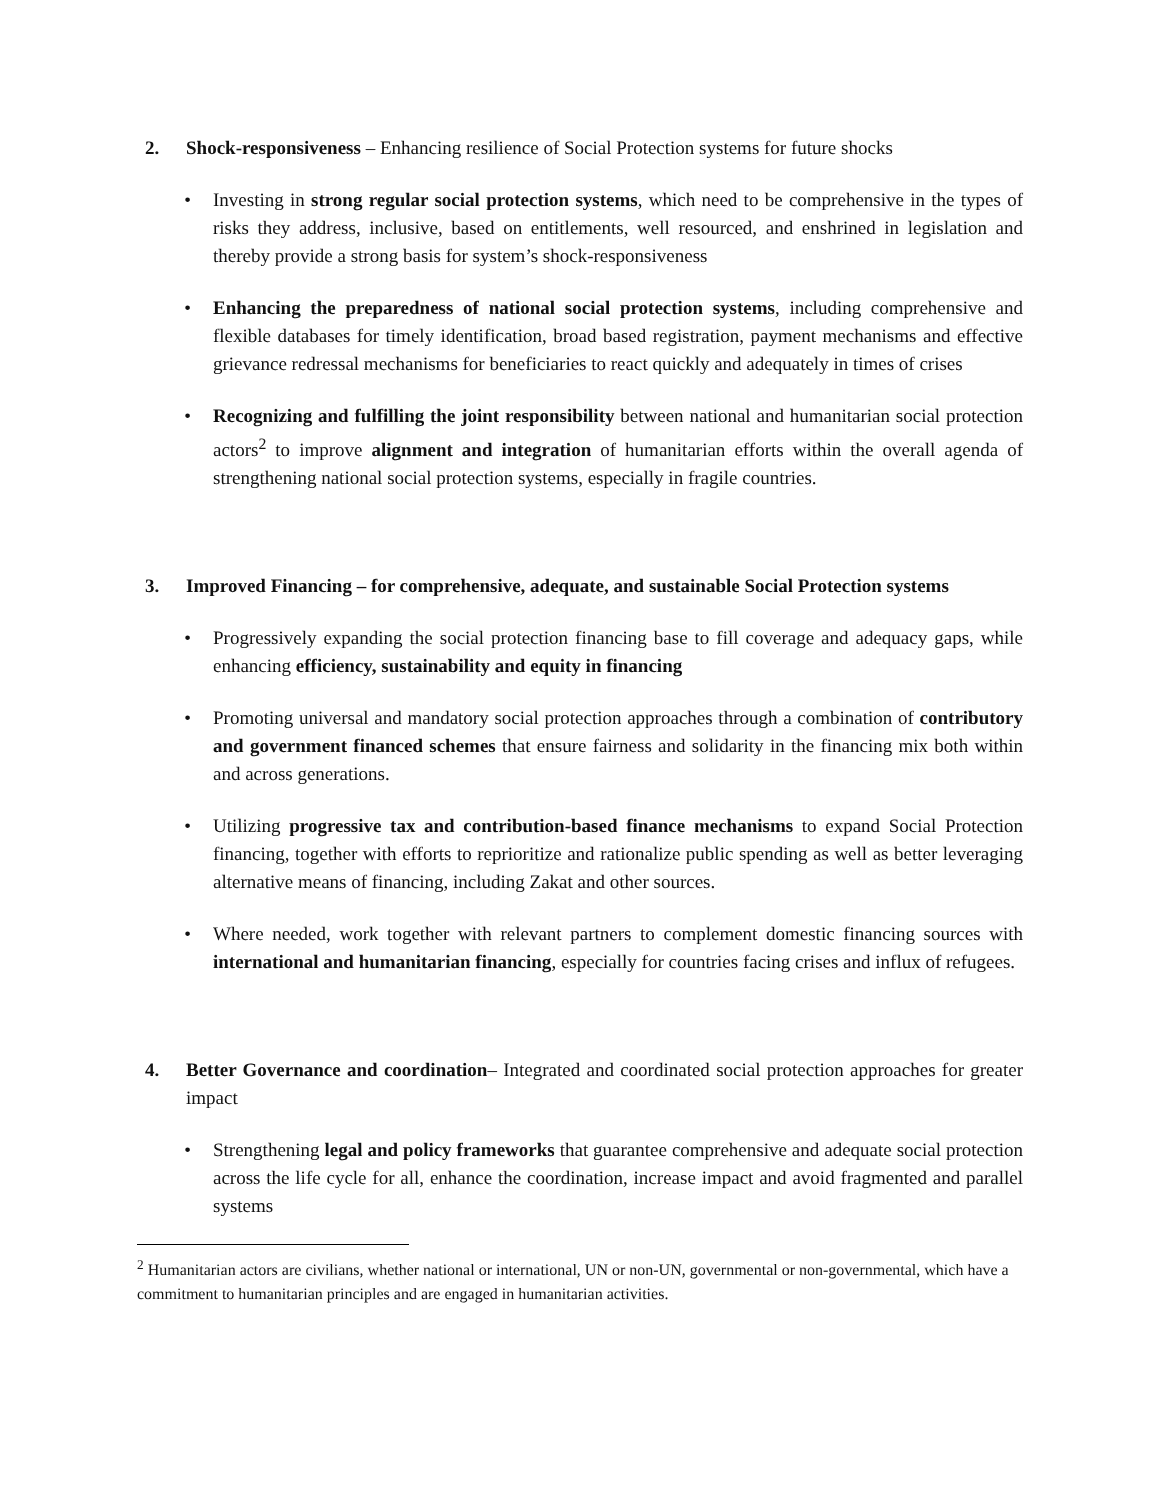2. Shock-responsiveness – Enhancing resilience of Social Protection systems for future shocks
• Investing in strong regular social protection systems, which need to be comprehensive in the types of risks they address, inclusive, based on entitlements, well resourced, and enshrined in legislation and thereby provide a strong basis for system’s shock-responsiveness
• Enhancing the preparedness of national social protection systems, including comprehensive and flexible databases for timely identification, broad based registration, payment mechanisms and effective grievance redressal mechanisms for beneficiaries to react quickly and adequately in times of crises
• Recognizing and fulfilling the joint responsibility between national and humanitarian social protection actors<sup>2</sup> to improve alignment and integration of humanitarian efforts within the overall agenda of strengthening national social protection systems, especially in fragile countries.
3. Improved Financing – for comprehensive, adequate, and sustainable Social Protection systems
• Progressively expanding the social protection financing base to fill coverage and adequacy gaps, while enhancing efficiency, sustainability and equity in financing
• Promoting universal and mandatory social protection approaches through a combination of contributory and government financed schemes that ensure fairness and solidarity in the financing mix both within and across generations.
• Utilizing progressive tax and contribution-based finance mechanisms to expand Social Protection financing, together with efforts to reprioritize and rationalize public spending as well as better leveraging alternative means of financing, including Zakat and other sources.
• Where needed, work together with relevant partners to complement domestic financing sources with international and humanitarian financing, especially for countries facing crises and influx of refugees.
4. Better Governance and coordination– Integrated and coordinated social protection approaches for greater impact
• Strengthening legal and policy frameworks that guarantee comprehensive and adequate social protection across the life cycle for all, enhance the coordination, increase impact and avoid fragmented and parallel systems
<sup>2</sup> Humanitarian actors are civilians, whether national or international, UN or non-UN, governmental or non-governmental, which have a commitment to humanitarian principles and are engaged in humanitarian activities.